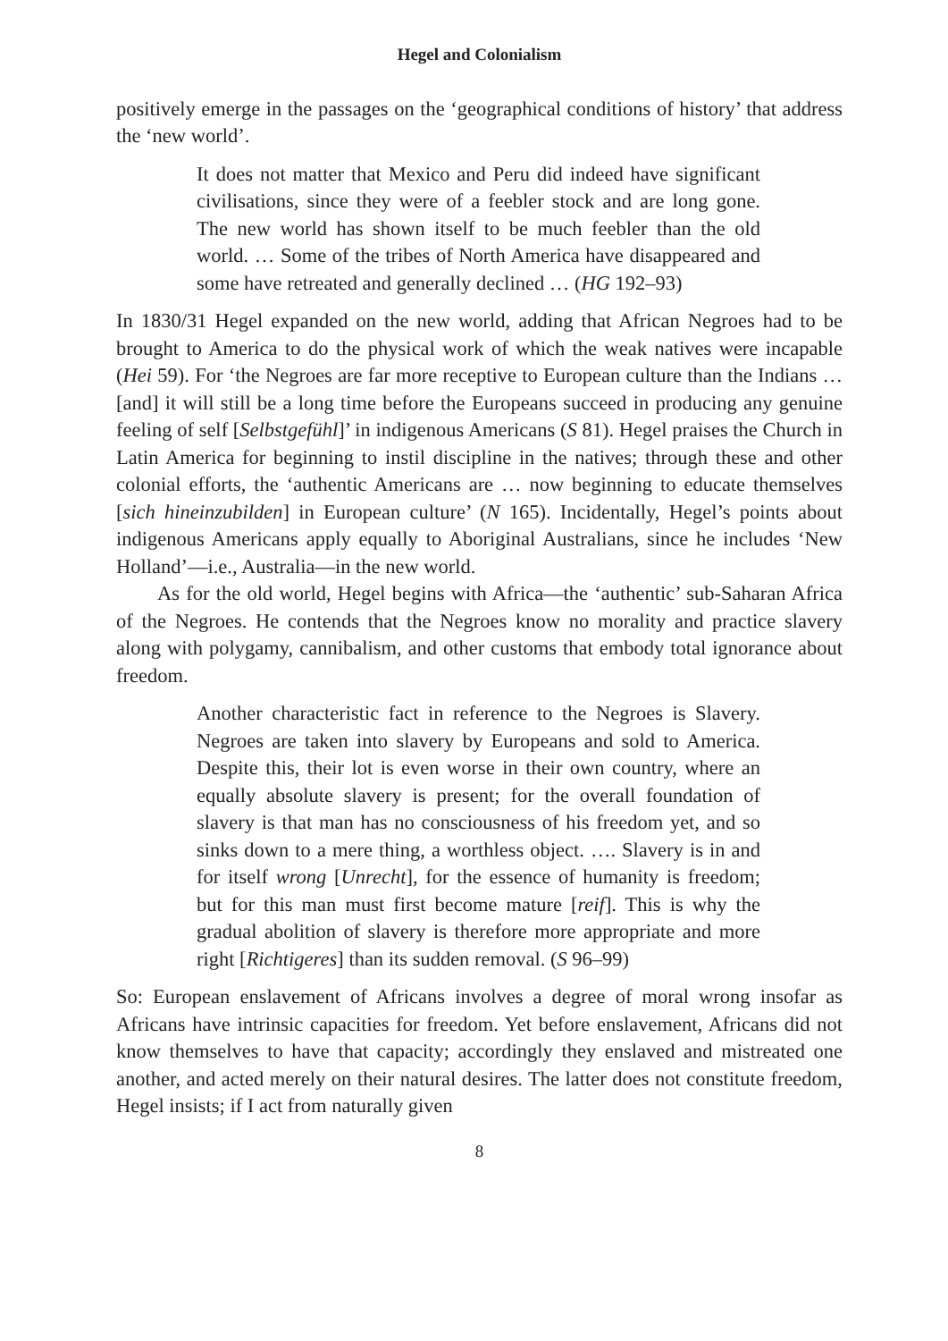Hegel and Colonialism
positively emerge in the passages on the ‘geographical conditions of history’ that address the ‘new world’.
It does not matter that Mexico and Peru did indeed have significant civilisations, since they were of a feebler stock and are long gone. The new world has shown itself to be much feebler than the old world. … Some of the tribes of North America have disappeared and some have retreated and generally declined … (HG 192–93)
In 1830/31 Hegel expanded on the new world, adding that African Negroes had to be brought to America to do the physical work of which the weak natives were incapable (Hei 59). For ‘the Negroes are far more receptive to European culture than the Indians … [and] it will still be a long time before the Europeans succeed in producing any genuine feeling of self [Selbstgefühl]’ in indigenous Americans (S 81). Hegel praises the Church in Latin America for beginning to instil discipline in the natives; through these and other colonial efforts, the ‘authentic Americans are … now beginning to educate themselves [sich hineinzubilden] in European culture’ (N 165). Incidentally, Hegel’s points about indigenous Americans apply equally to Aboriginal Australians, since he includes ‘New Holland’—i.e., Australia—in the new world.
As for the old world, Hegel begins with Africa—the ‘authentic’ sub-Saharan Africa of the Negroes. He contends that the Negroes know no morality and practice slavery along with polygamy, cannibalism, and other customs that embody total ignorance about freedom.
Another characteristic fact in reference to the Negroes is Slavery. Negroes are taken into slavery by Europeans and sold to America. Despite this, their lot is even worse in their own country, where an equally absolute slavery is present; for the overall foundation of slavery is that man has no consciousness of his freedom yet, and so sinks down to a mere thing, a worthless object. …. Slavery is in and for itself wrong [Unrecht], for the essence of humanity is freedom; but for this man must first become mature [reif]. This is why the gradual abolition of slavery is therefore more appropriate and more right [Richtigeres] than its sudden removal. (S 96–99)
So: European enslavement of Africans involves a degree of moral wrong insofar as Africans have intrinsic capacities for freedom. Yet before enslavement, Africans did not know themselves to have that capacity; accordingly they enslaved and mistreated one another, and acted merely on their natural desires. The latter does not constitute freedom, Hegel insists; if I act from naturally given
8